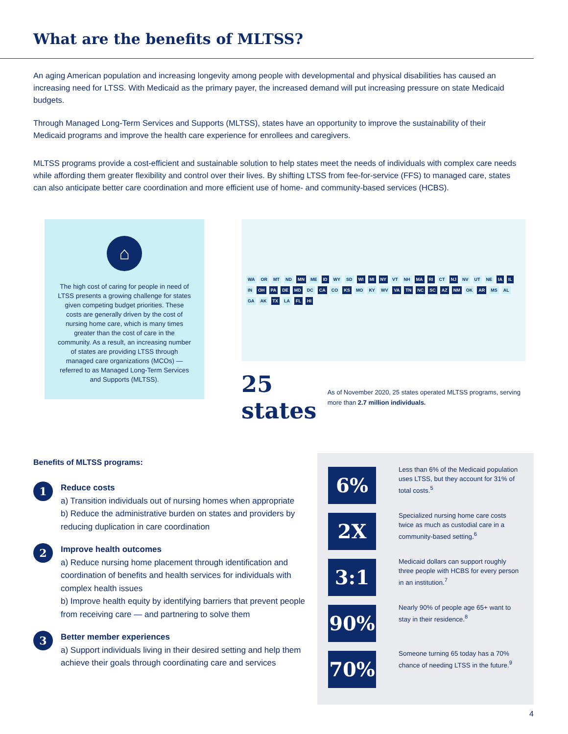What are the benefits of MLTSS?
An aging American population and increasing longevity among people with developmental and physical disabilities has caused an increasing need for LTSS. With Medicaid as the primary payer, the increased demand will put increasing pressure on state Medicaid budgets.
Through Managed Long-Term Services and Supports (MLTSS), states have an opportunity to improve the sustainability of their Medicaid programs and improve the health care experience for enrollees and caregivers.
MLTSS programs provide a cost-efficient and sustainable solution to help states meet the needs of individuals with complex care needs while affording them greater flexibility and control over their lives. By shifting LTSS from fee-for-service (FFS) to managed care, states can also anticipate better care coordination and more efficient use of home- and community-based services (HCBS).
⌂
The high cost of caring for people in need of LTSS presents a growing challenge for states given competing budget priorities. These costs are generally driven by the cost of nursing home care, which is many times greater than the cost of care in the community. As a result, an increasing number of states are providing LTSS through managed care organizations (MCOs) — referred to as Managed Long-Term Services and Supports (MLTSS).
WA OR MT ND MN ME ID WY SD WI MI NY VT NH MA RI CT NJ NV UT NE IA IL IN OH PA DE MD DC CA CO KS MO KY WV VA TN NC SC AZ NM OK AR MS AL GA AK TX LA FL HI
25 states
As of November 2020, 25 states operated MLTSS programs, serving more than 2.7 million individuals.
Benefits of MLTSS programs:
1
Reduce costs
a) Transition individuals out of nursing homes when appropriate
b) Reduce the administrative burden on states and providers by reducing duplication in care coordination
2
Improve health outcomes
a) Reduce nursing home placement through identification and coordination of benefits and health services for individuals with complex health issues
b) Improve health equity by identifying barriers that prevent people from receiving care — and partnering to solve them
3
Better member experiences
a) Support individuals living in their desired setting and help them achieve their goals through coordinating care and services
6% Less than 6% of the Medicaid population uses LTSS, but they account for 31% of total costs.<sup>5</sup>
2X Specialized nursing home care costs twice as much as custodial care in a community-based setting.<sup>6</sup>
3:1 Medicaid dollars can support roughly three people with HCBS for every person in an institution.<sup>7</sup>
90% Nearly 90% of people age 65+ want to stay in their residence.<sup>8</sup>
70% Someone turning 65 today has a 70% chance of needing LTSS in the future.<sup>9</sup>
4